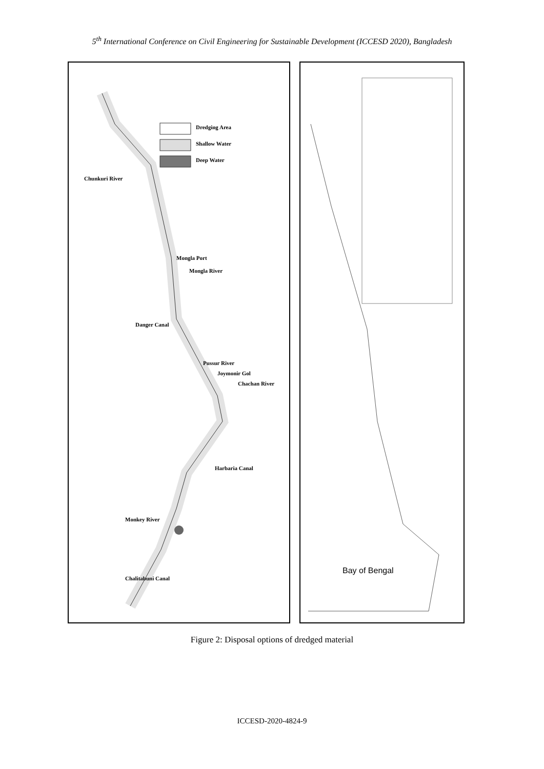5<sup>th</sup> International Conference on Civil Engineering for Sustainable Development (ICCESD 2020), Bangladesh
Dredging Area
Shallow Water
Deep Water
Chunkuri River
Mongla Port
Mongla River
Danger Canal
Pussur River
Joymonir Gol
Chachan River
Harbaria Canal
Monkey River
Chalitabuni Canal
Bay of Bengal
Figure 2: Disposal options of dredged material
ICCESD-2020-4824-9